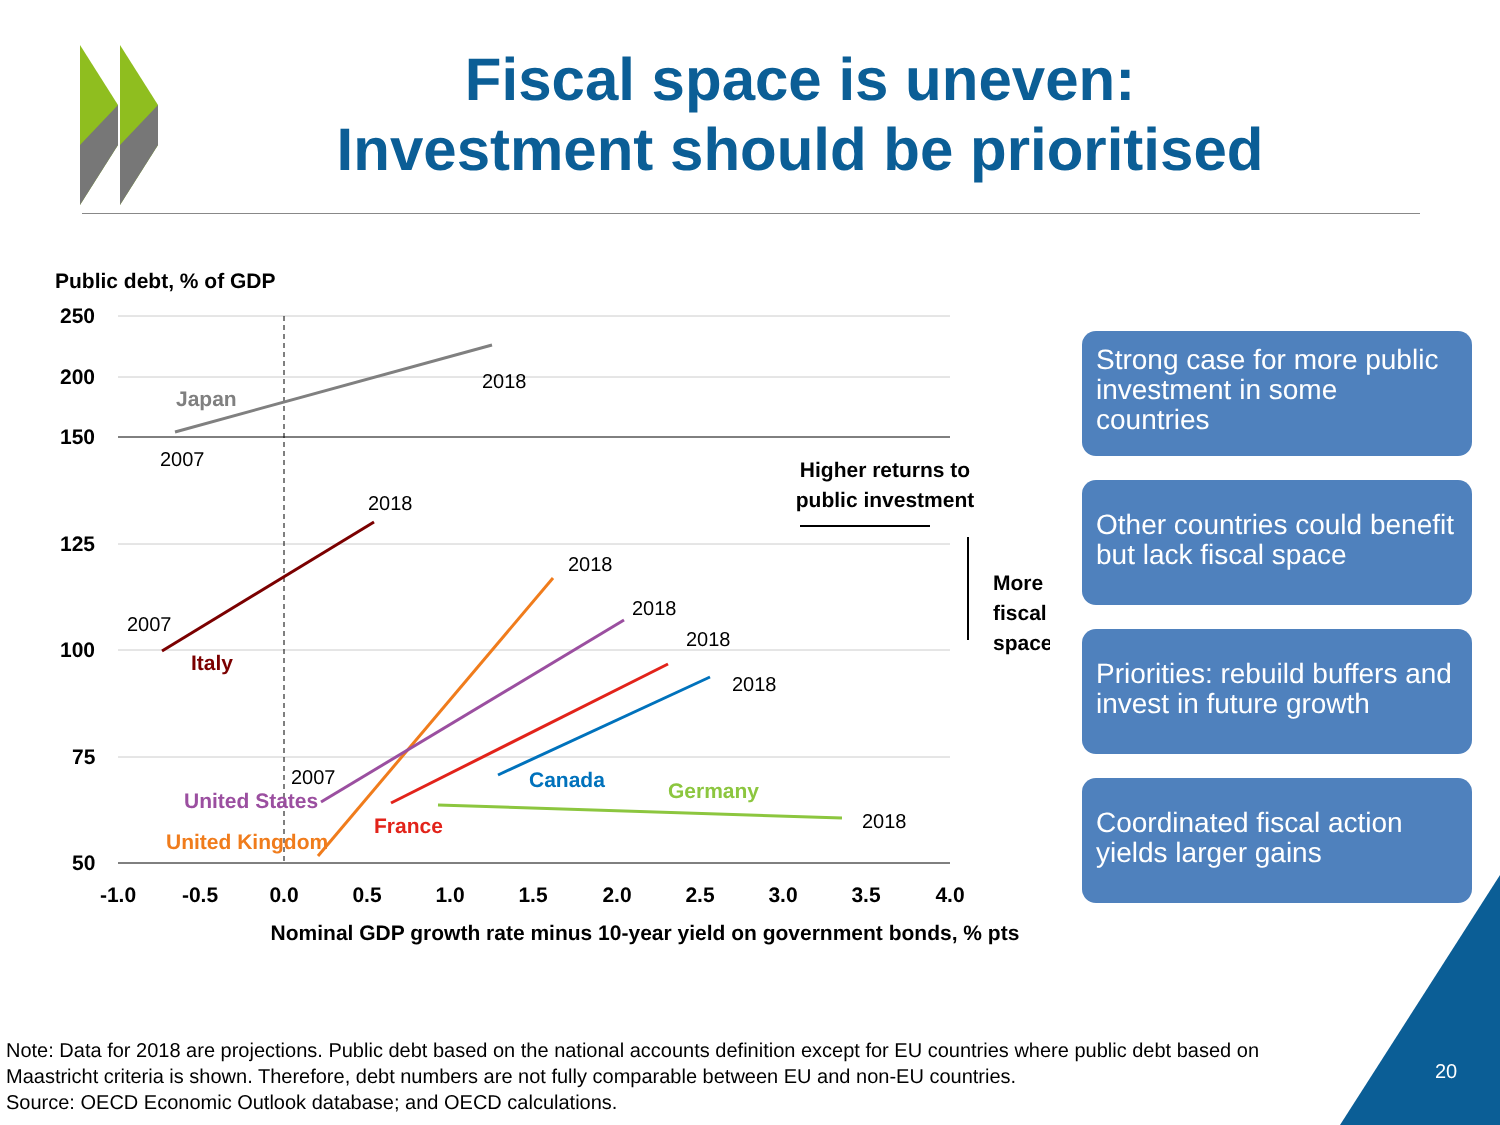Fiscal space is uneven:
Investment should be prioritised
Public debt, % of GDP
250
200
150
125
100
75
50
-1.0
-0.5
0.0
0.5
1.0
1.5
2.0
2.5
3.0
3.5
4.0
Nominal GDP growth rate minus 10-year yield on government bonds, % pts
Higher returns to
public investment
More
fiscal
space
2018
2007
2018
2007
2018
2018
2018
2018
2007
2018
Japan
Italy
Canada
Germany
United States
France
United Kingdom
Strong case for more public investment in some countries
Other countries could benefit but lack fiscal space
Priorities: rebuild buffers and invest in future growth
Coordinated fiscal action yields larger gains
Note: Data for 2018 are projections. Public debt based on the national accounts definition except for EU countries where public debt based on Maastricht criteria is shown. Therefore, debt numbers are not fully comparable between EU and non-EU countries.
Source: OECD Economic Outlook database; and OECD calculations.
20